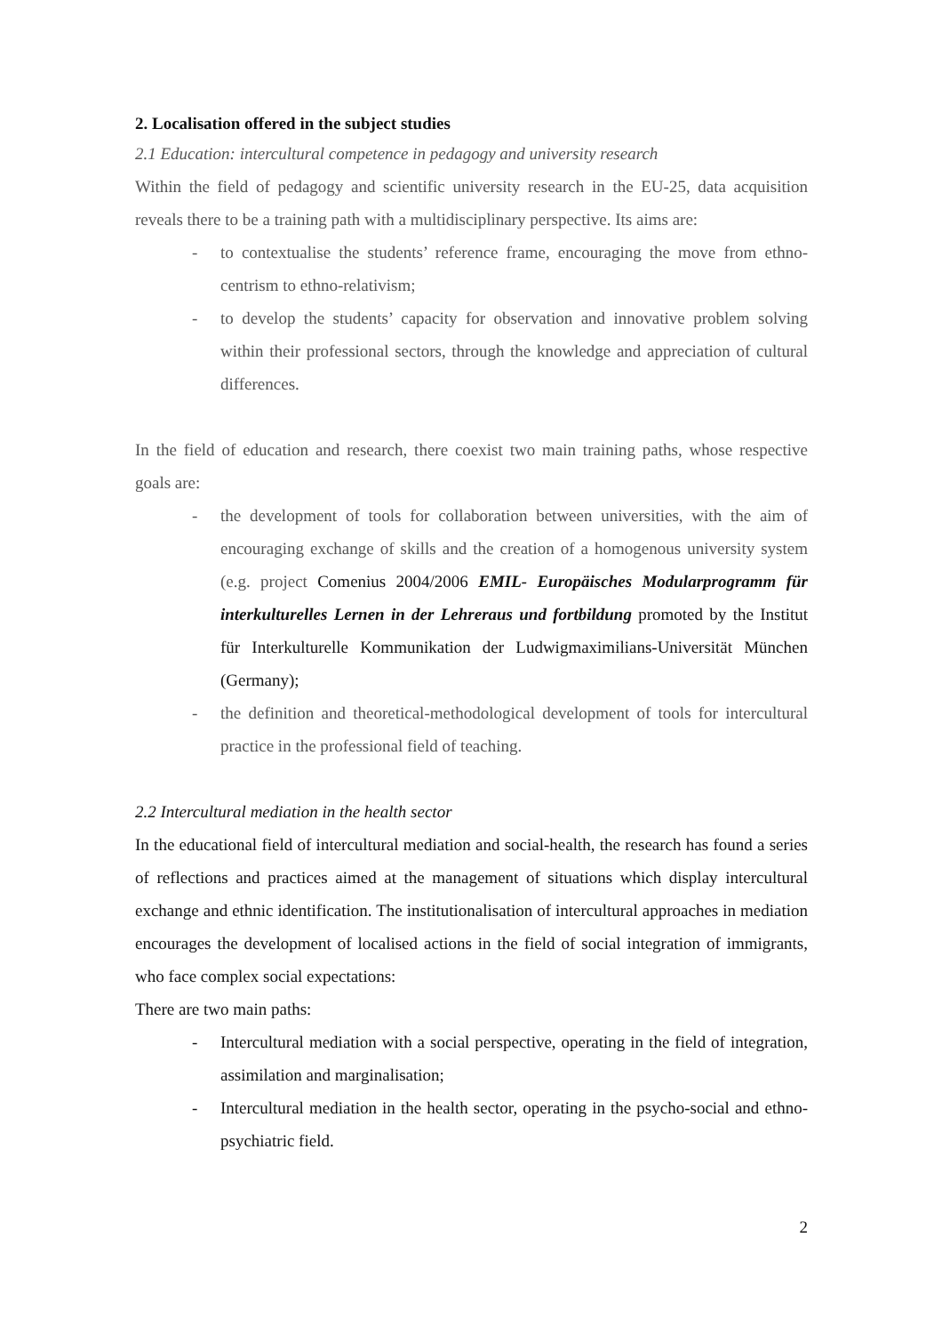2. Localisation offered in the subject studies
2.1 Education: intercultural competence in pedagogy and university research
Within the field of pedagogy and scientific university research in the EU-25, data acquisition reveals there to be a training path with a multidisciplinary perspective. Its aims are:
- to contextualise the students’ reference frame, encouraging the move from ethno-centrism to ethno-relativism;
- to develop the students’ capacity for observation and innovative problem solving within their professional sectors, through the knowledge and appreciation of cultural differences.
In the field of education and research, there coexist two main training paths, whose respective goals are:
- the development of tools for collaboration between universities, with the aim of encouraging exchange of skills and the creation of a homogenous university system (e.g. project Comenius 2004/2006 EMIL- Europäisches Modularprogramm für interkulturelles Lernen in der Lehreraus und fortbildung promoted by the Institut für Interkulturelle Kommunikation der Ludwigmaximilians-Universität München (Germany);
- the definition and theoretical-methodological development of tools for intercultural practice in the professional field of teaching.
2.2 Intercultural mediation in the health sector
In the educational field of intercultural mediation and social-health, the research has found a series of reflections and practices aimed at the management of situations which display intercultural exchange and ethnic identification. The institutionalisation of intercultural approaches in mediation encourages the development of localised actions in the field of social integration of immigrants, who face complex social expectations:
There are two main paths:
- Intercultural mediation with a social perspective, operating in the field of integration, assimilation and marginalisation;
- Intercultural mediation in the health sector, operating in the psycho-social and ethno-psychiatric field.
2